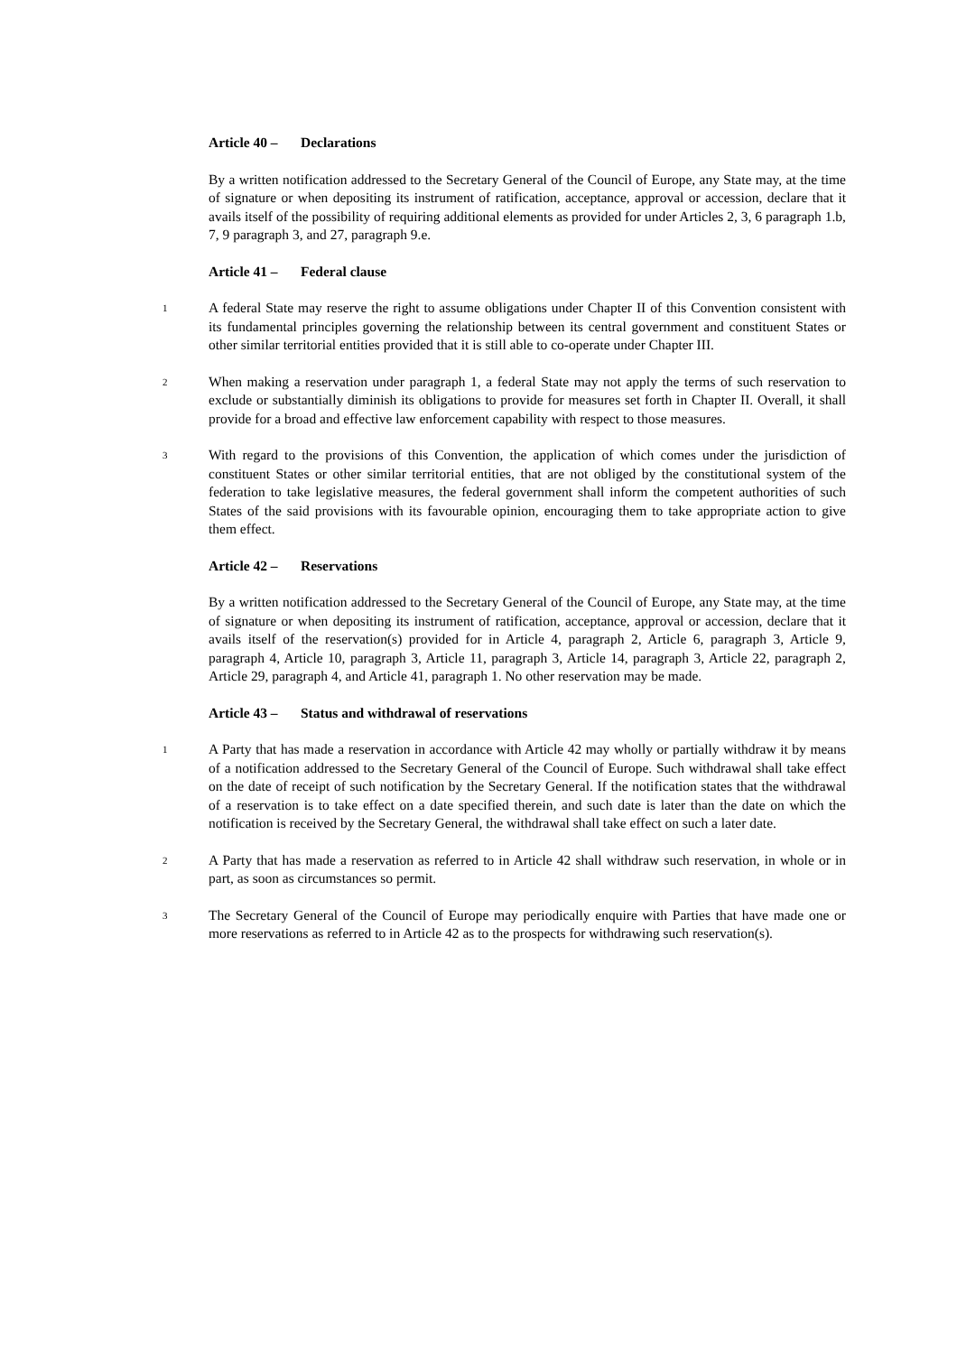Article 40 – Declarations
By a written notification addressed to the Secretary General of the Council of Europe, any State may, at the time of signature or when depositing its instrument of ratification, acceptance, approval or accession, declare that it avails itself of the possibility of requiring additional elements as provided for under Articles 2, 3, 6 paragraph 1.b, 7, 9 paragraph 3, and 27, paragraph 9.e.
Article 41 – Federal clause
1
A federal State may reserve the right to assume obligations under Chapter II of this Convention consistent with its fundamental principles governing the relationship between its central government and constituent States or other similar territorial entities provided that it is still able to co-operate under Chapter III.
2
When making a reservation under paragraph 1, a federal State may not apply the terms of such reservation to exclude or substantially diminish its obligations to provide for measures set forth in Chapter II. Overall, it shall provide for a broad and effective law enforcement capability with respect to those measures.
3
With regard to the provisions of this Convention, the application of which comes under the jurisdiction of constituent States or other similar territorial entities, that are not obliged by the constitutional system of the federation to take legislative measures, the federal government shall inform the competent authorities of such States of the said provisions with its favourable opinion, encouraging them to take appropriate action to give them effect.
Article 42 – Reservations
By a written notification addressed to the Secretary General of the Council of Europe, any State may, at the time of signature or when depositing its instrument of ratification, acceptance, approval or accession, declare that it avails itself of the reservation(s) provided for in Article 4, paragraph 2, Article 6, paragraph 3, Article 9, paragraph 4, Article 10, paragraph 3, Article 11, paragraph 3, Article 14, paragraph 3, Article 22, paragraph 2, Article 29, paragraph 4, and Article 41, paragraph 1. No other reservation may be made.
Article 43 – Status and withdrawal of reservations
1
A Party that has made a reservation in accordance with Article 42 may wholly or partially withdraw it by means of a notification addressed to the Secretary General of the Council of Europe. Such withdrawal shall take effect on the date of receipt of such notification by the Secretary General. If the notification states that the withdrawal of a reservation is to take effect on a date specified therein, and such date is later than the date on which the notification is received by the Secretary General, the withdrawal shall take effect on such a later date.
2
A Party that has made a reservation as referred to in Article 42 shall withdraw such reservation, in whole or in part, as soon as circumstances so permit.
3
The Secretary General of the Council of Europe may periodically enquire with Parties that have made one or more reservations as referred to in Article 42 as to the prospects for withdrawing such reservation(s).